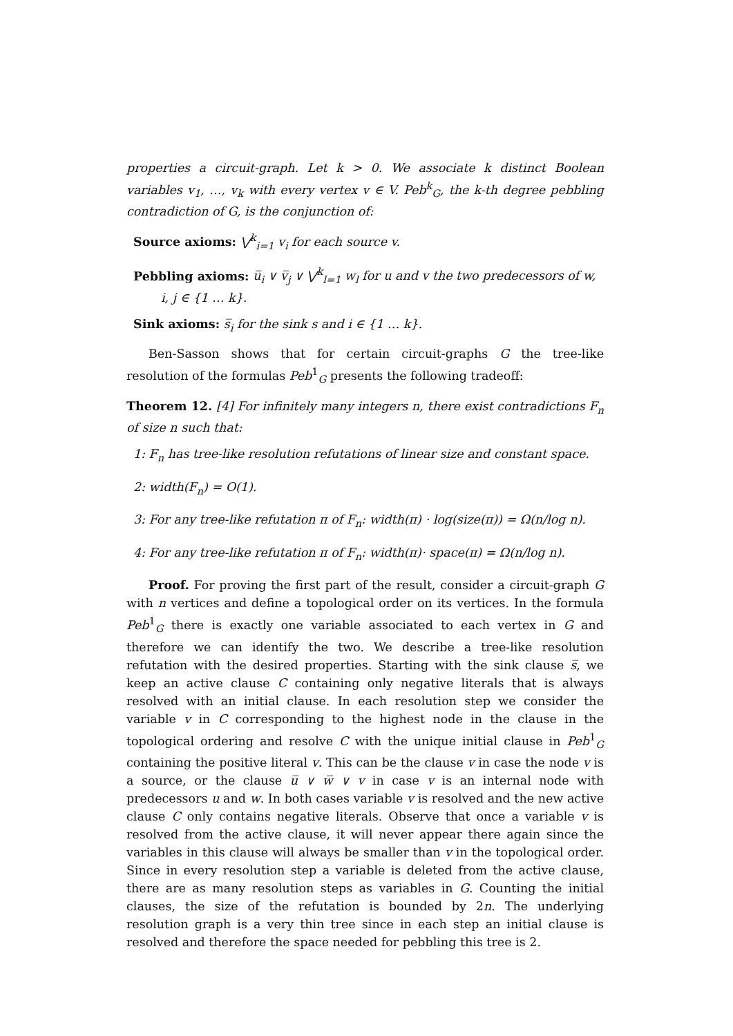properties a circuit-graph. Let k > 0. We associate k distinct Boolean variables v<sub>1</sub>, …, v<sub>k</sub> with every vertex v ∈ V. Peb<sup>k</sup><sub>G</sub>, the k-th degree pebbling contradiction of G, is the conjunction of:
Source axioms: ⋁<sup>k</sup><sub>i=1</sub> v<sub>i</sub> for each source v.
Pebbling axioms: u̅<sub>i</sub> ∨ v̅<sub>j</sub> ∨ ⋁<sup>k</sup><sub>l=1</sub> w<sub>l</sub> for u and v the two predecessors of w,
i, j ∈ {1 … k}.
Sink axioms: s̅<sub>i</sub> for the sink s and i ∈ {1 … k}.
Ben-Sasson shows that for certain circuit-graphs G the tree-like resolution of the formulas Peb<sup>1</sup><sub>G</sub> presents the following tradeoff:
Theorem 12. [4] For infinitely many integers n, there exist contradictions F<sub>n</sub> of size n such that:
1: F<sub>n</sub> has tree-like resolution refutations of linear size and constant space.
2: width(F<sub>n</sub>) = O(1).
3: For any tree-like refutation π of F<sub>n</sub>: width(π) · log(size(π)) = Ω(n/log n).
4: For any tree-like refutation π of F<sub>n</sub>: width(π)· space(π) = Ω(n/log n).
Proof. For proving the first part of the result, consider a circuit-graph G with n vertices and define a topological order on its vertices. In the formula Peb<sup>1</sup><sub>G</sub> there is exactly one variable associated to each vertex in G and therefore we can identify the two. We describe a tree-like resolution refutation with the desired properties. Starting with the sink clause s̅, we keep an active clause C containing only negative literals that is always resolved with an initial clause. In each resolution step we consider the variable v in C corresponding to the highest node in the clause in the topological ordering and resolve C with the unique initial clause in Peb<sup>1</sup><sub>G</sub> containing the positive literal v. This can be the clause v in case the node v is a source, or the clause u̅ ∨ w̅ ∨ v in case v is an internal node with predecessors u and w. In both cases variable v is resolved and the new active clause C only contains negative literals. Observe that once a variable v is resolved from the active clause, it will never appear there again since the variables in this clause will always be smaller than v in the topological order. Since in every resolution step a variable is deleted from the active clause, there are as many resolution steps as variables in G. Counting the initial clauses, the size of the refutation is bounded by 2n. The underlying resolution graph is a very thin tree since in each step an initial clause is resolved and therefore the space needed for pebbling this tree is 2.